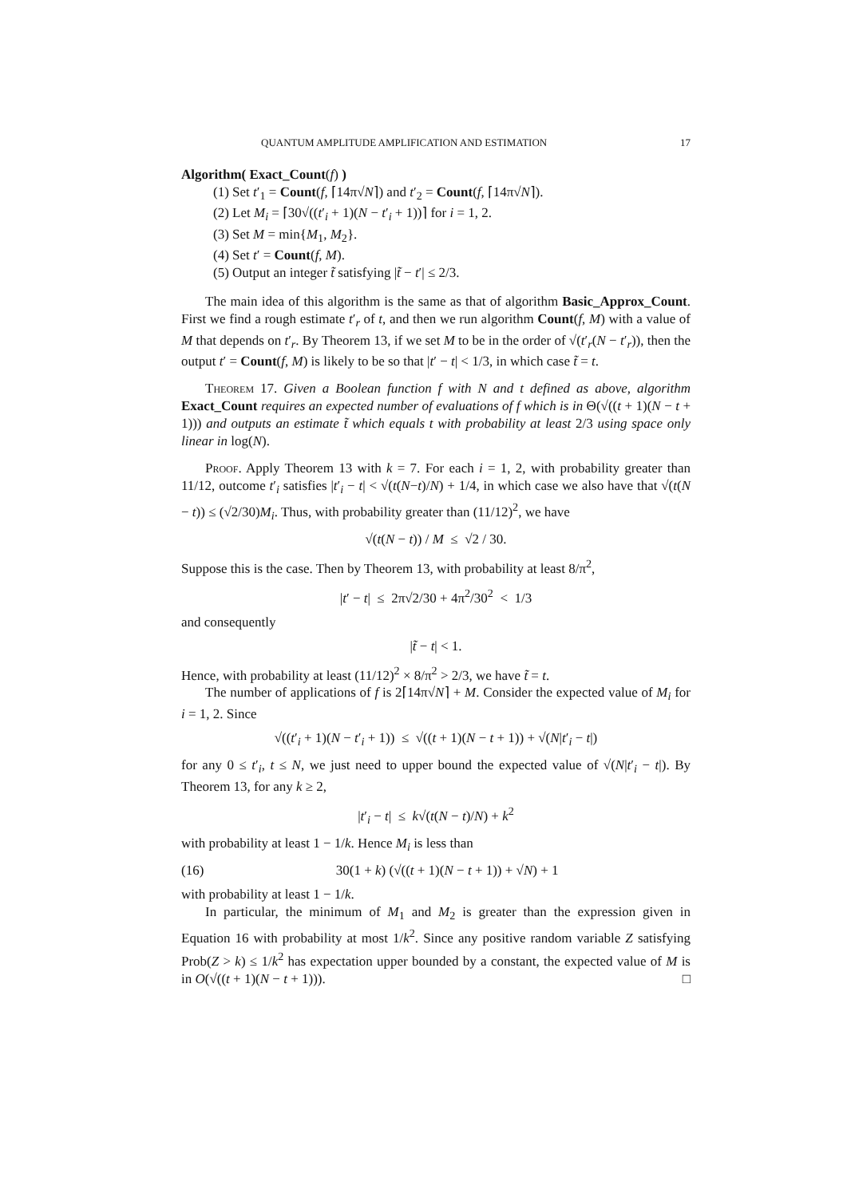QUANTUM AMPLITUDE AMPLIFICATION AND ESTIMATION 17
Algorithm( Exact_Count(f) )
(1) Set t′<sub>1</sub> = Count(f, ⌈14π√N⌉) and t′<sub>2</sub> = Count(f, ⌈14π√N⌉).
(2) Let M<sub>i</sub> = ⌈30√((t′<sub>i</sub> + 1)(N − t′<sub>i</sub> + 1))⌉ for i = 1, 2.
(3) Set M = min{M<sub>1</sub>, M<sub>2</sub>}.
(4) Set t′ = Count(f, M).
(5) Output an integer t̃ satisfying |t̃ − t′| ≤ 2/3.
The main idea of this algorithm is the same as that of algorithm Basic_Approx_Count. First we find a rough estimate t′<sub>r</sub> of t, and then we run algorithm Count(f, M) with a value of M that depends on t′<sub>r</sub>. By Theorem 13, if we set M to be in the order of √(t′<sub>r</sub>(N − t′<sub>r</sub>)), then the output t′ = Count(f, M) is likely to be so that |t′ − t| < 1/3, in which case t̃ = t.
Theorem 17. Given a Boolean function f with N and t defined as above, algorithm Exact_Count requires an expected number of evaluations of f which is in Θ(√((t + 1)(N − t + 1))) and outputs an estimate t̃ which equals t with probability at least 2/3 using space only linear in log(N).
Proof. Apply Theorem 13 with k = 7. For each i = 1, 2, with probability greater than 11/12, outcome t′<sub>i</sub> satisfies |t′<sub>i</sub> − t| < √(t(N−t)/N) + 1/4, in which case we also have that √(t(N − t)) ≤ (√2/30)M<sub>i</sub>. Thus, with probability greater than (11/12)<sup>2</sup>, we have
√(t(N − t)) / M ≤ √2 / 30.
Suppose this is the case. Then by Theorem 13, with probability at least 8/π<sup>2</sup>,
|t′ − t| ≤ 2π√2/30 + 4π<sup>2</sup>/30<sup>2</sup> < 1/3
and consequently
|t̃ − t| < 1.
Hence, with probability at least (11/12)<sup>2</sup> × 8/π<sup>2</sup> > 2/3, we have t̃ = t.
The number of applications of f is 2⌈14π√N⌉ + M. Consider the expected value of M<sub>i</sub> for i = 1, 2. Since
√((t′<sub>i</sub> + 1)(N − t′<sub>i</sub> + 1)) ≤ √((t + 1)(N − t + 1)) + √(N|t′<sub>i</sub> − t|)
for any 0 ≤ t′<sub>i</sub>, t ≤ N, we just need to upper bound the expected value of √(N|t′<sub>i</sub> − t|). By Theorem 13, for any k ≥ 2,
|t′<sub>i</sub> − t| ≤ k√(t(N − t)/N) + k<sup>2</sup>
with probability at least 1 − 1/k. Hence M<sub>i</sub> is less than
(16) 30(1 + k) (√((t + 1)(N − t + 1)) + √N) + 1
with probability at least 1 − 1/k.
In particular, the minimum of M<sub>1</sub> and M<sub>2</sub> is greater than the expression given in Equation 16 with probability at most 1/k<sup>2</sup>. Since any positive random variable Z satisfying Prob(Z > k) ≤ 1/k<sup>2</sup> has expectation upper bounded by a constant, the expected value of M is in O(√((t + 1)(N − t + 1))). □